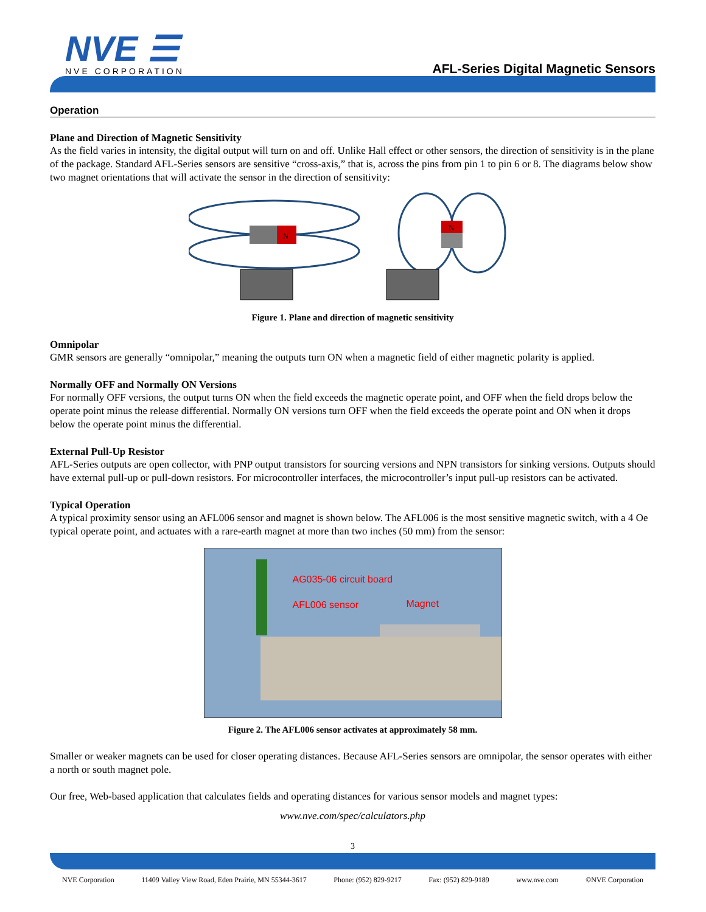NVE ☰
NVE CORPORATION
AFL-Series Digital Magnetic Sensors
Operation
Plane and Direction of Magnetic Sensitivity
As the field varies in intensity, the digital output will turn on and off. Unlike Hall effect or other sensors, the direction of sensitivity is in the plane of the package. Standard AFL-Series sensors are sensitive “cross-axis,” that is, across the pins from pin 1 to pin 6 or 8. The diagrams below show two magnet orientations that will activate the sensor in the direction of sensitivity:
N
N
Figure 1. Plane and direction of magnetic sensitivity
Omnipolar
GMR sensors are generally “omnipolar,” meaning the outputs turn ON when a magnetic field of either magnetic polarity is applied.
Normally OFF and Normally ON Versions
For normally OFF versions, the output turns ON when the field exceeds the magnetic operate point, and OFF when the field drops below the operate point minus the release differential. Normally ON versions turn OFF when the field exceeds the operate point and ON when it drops below the operate point minus the differential.
External Pull-Up Resistor
AFL-Series outputs are open collector, with PNP output transistors for sourcing versions and NPN transistors for sinking versions. Outputs should have external pull-up or pull-down resistors. For microcontroller interfaces, the microcontroller’s input pull-up resistors can be activated.
Typical Operation
A typical proximity sensor using an AFL006 sensor and magnet is shown below. The AFL006 is the most sensitive magnetic switch, with a 4 Oe typical operate point, and actuates with a rare-earth magnet at more than two inches (50 mm) from the sensor:
AG035-06 circuit board
AFL006 sensor Magnet
Figure 2. The AFL006 sensor activates at approximately 58 mm.
Smaller or weaker magnets can be used for closer operating distances. Because AFL-Series sensors are omnipolar, the sensor operates with either a north or south magnet pole.
Our free, Web-based application that calculates fields and operating distances for various sensor models and magnet types:
www.nve.com/spec/calculators.php
3
NVE Corporation 11409 Valley View Road, Eden Prairie, MN 55344-3617 Phone: (952) 829-9217 Fax: (952) 829-9189 www.nve.com ©NVE Corporation